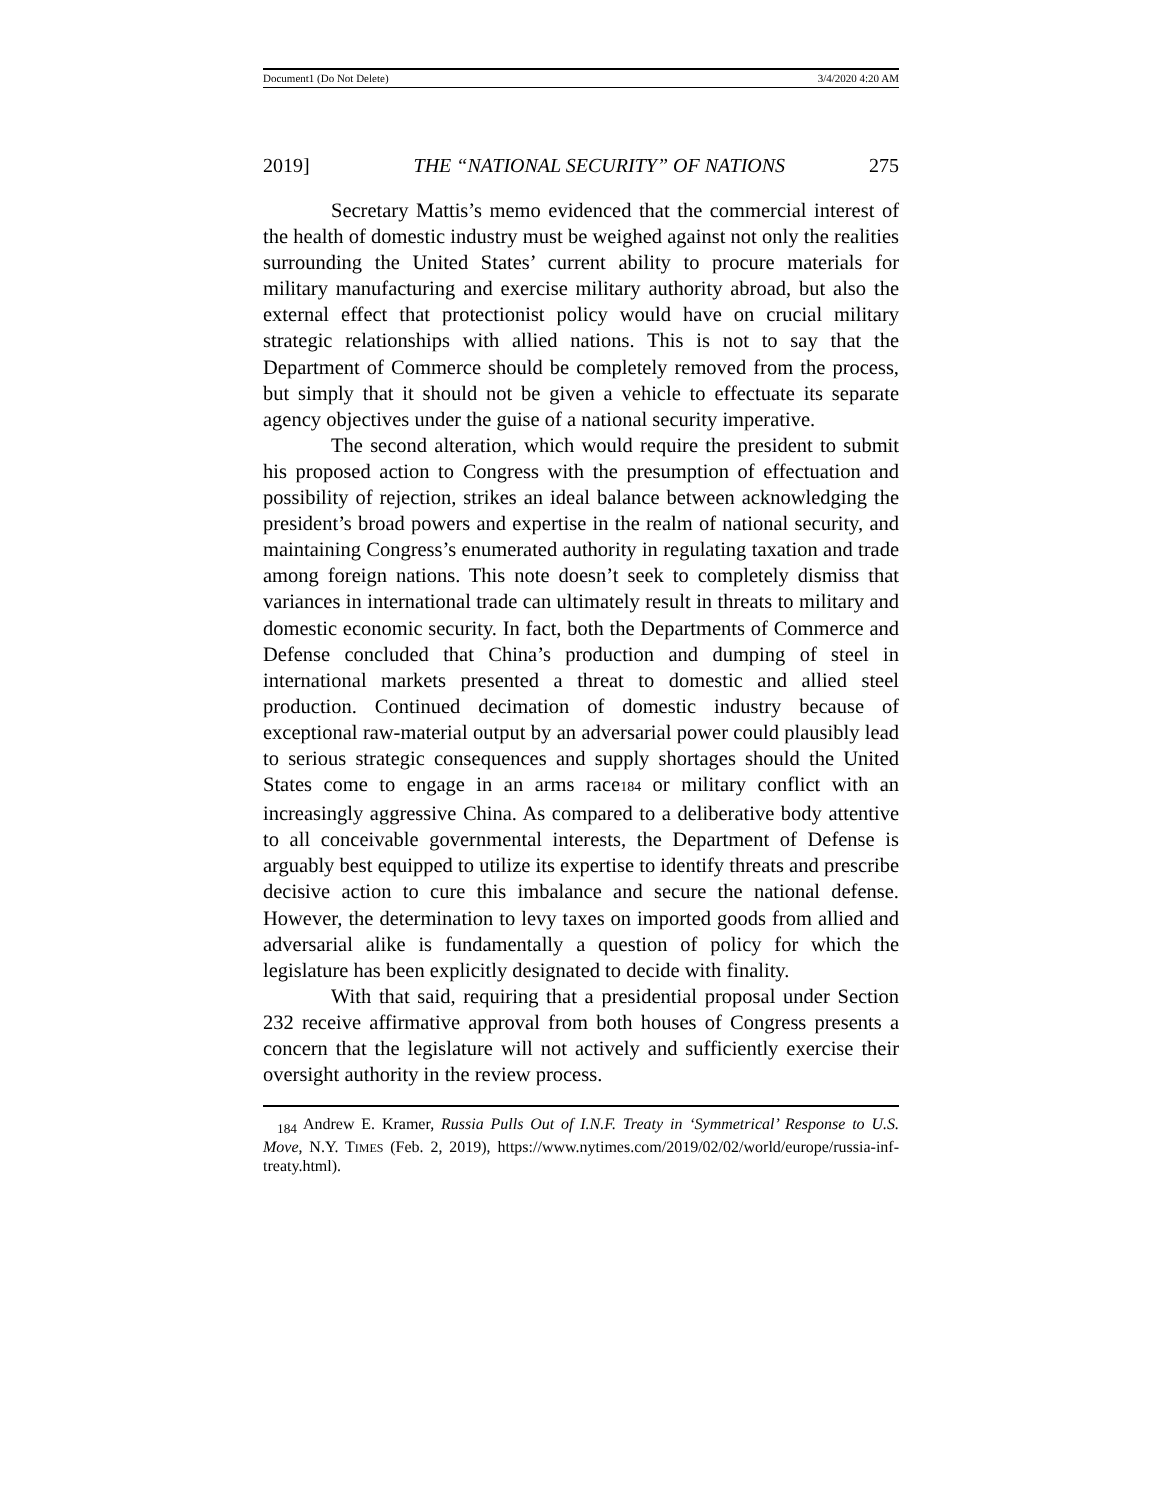Document1 (Do Not Delete) 3/4/2020 4:20 AM
2019] THE “NATIONAL SECURITY” OF NATIONS 275
Secretary Mattis’s memo evidenced that the commercial interest of the health of domestic industry must be weighed against not only the realities surrounding the United States’ current ability to procure materials for military manufacturing and exercise military authority abroad, but also the external effect that protectionist policy would have on crucial military strategic relationships with allied nations. This is not to say that the Department of Commerce should be completely removed from the process, but simply that it should not be given a vehicle to effectuate its separate agency objectives under the guise of a national security imperative.
The second alteration, which would require the president to submit his proposed action to Congress with the presumption of effectuation and possibility of rejection, strikes an ideal balance between acknowledging the president’s broad powers and expertise in the realm of national security, and maintaining Congress’s enumerated authority in regulating taxation and trade among foreign nations. This note doesn’t seek to completely dismiss that variances in international trade can ultimately result in threats to military and domestic economic security. In fact, both the Departments of Commerce and Defense concluded that China’s production and dumping of steel in international markets presented a threat to domestic and allied steel production. Continued decimation of domestic industry because of exceptional raw-material output by an adversarial power could plausibly lead to serious strategic consequences and supply shortages should the United States come to engage in an arms race184 or military conflict with an increasingly aggressive China. As compared to a deliberative body attentive to all conceivable governmental interests, the Department of Defense is arguably best equipped to utilize its expertise to identify threats and prescribe decisive action to cure this imbalance and secure the national defense. However, the determination to levy taxes on imported goods from allied and adversarial alike is fundamentally a question of policy for which the legislature has been explicitly designated to decide with finality.
With that said, requiring that a presidential proposal under Section 232 receive affirmative approval from both houses of Congress presents a concern that the legislature will not actively and sufficiently exercise their oversight authority in the review process.
<sub>184</sub> Andrew E. Kramer, Russia Pulls Out of I.N.F. Treaty in ‘Symmetrical’ Response to U.S. Move, N.Y. TIMES (Feb. 2, 2019), https://www.nytimes.com/2019/02/02/world/europe/russia-inf-treaty.html).